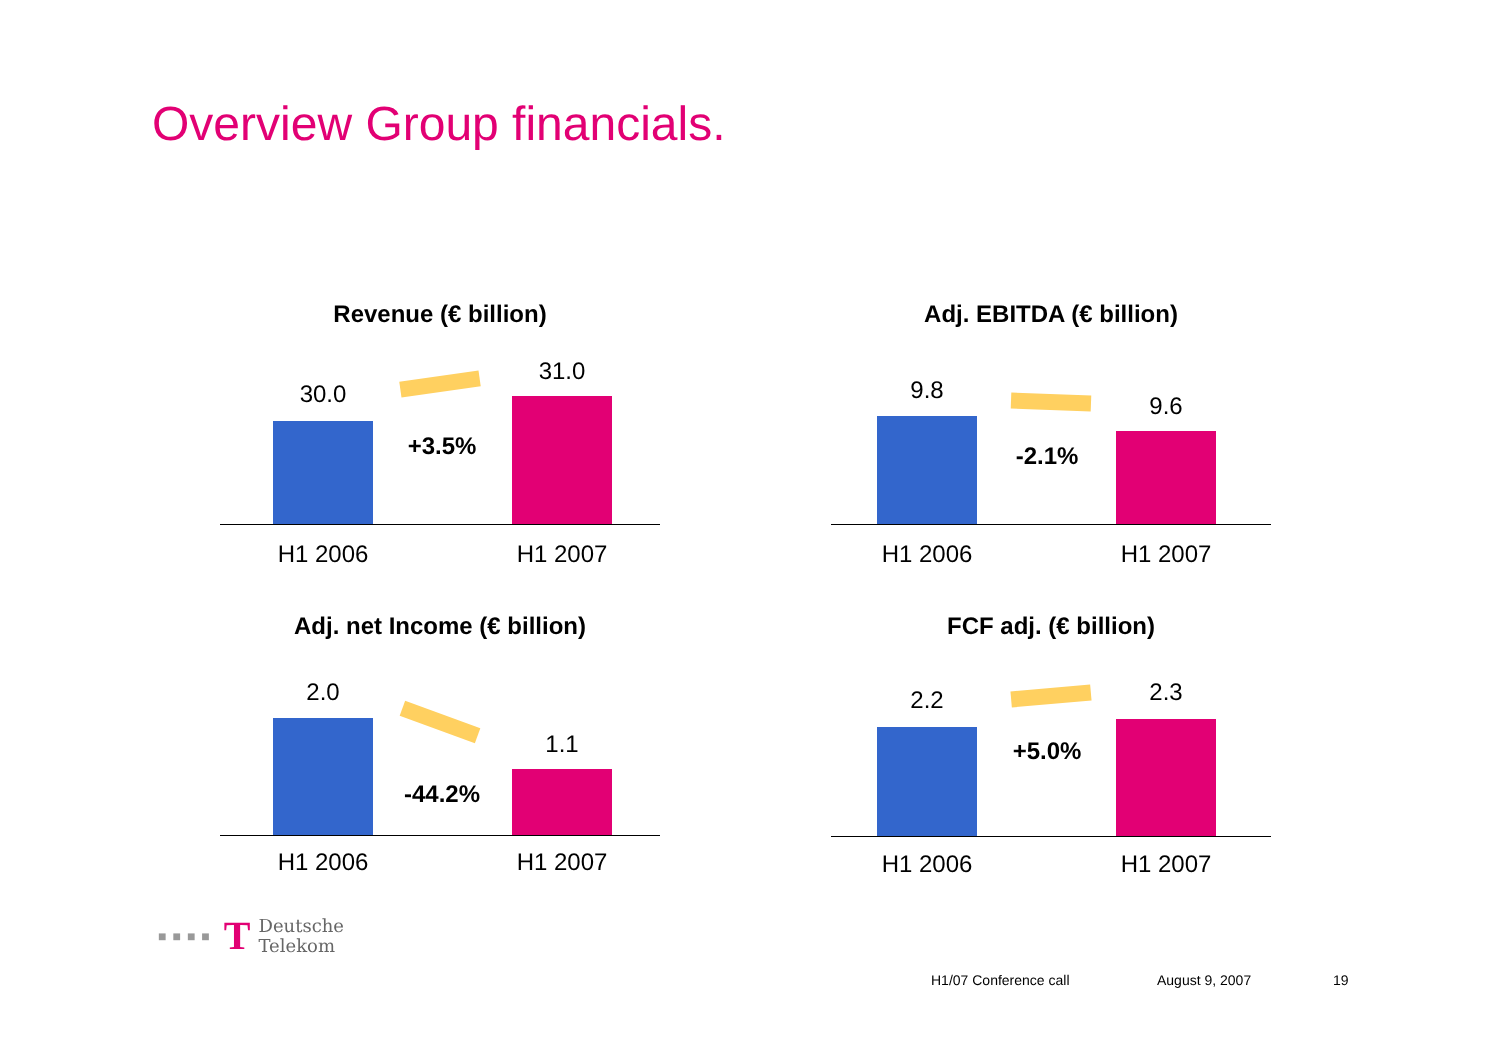Overview Group financials.
Revenue (€ billion)
30.0
+3.5%
31.0
H1 2006 H1 2007
Adj. EBITDA (€ billion)
9.8
-2.1%
9.6
H1 2006 H1 2007
Adj. net Income (€ billion)
2.0
-44.2%
1.1
H1 2006 H1 2007
FCF adj. (€ billion)
2.2
+5.0%
2.3
H1 2006 H1 2007
■■■■ T Deutsche
Telekom
H1/07 Conference call August 9, 2007 19